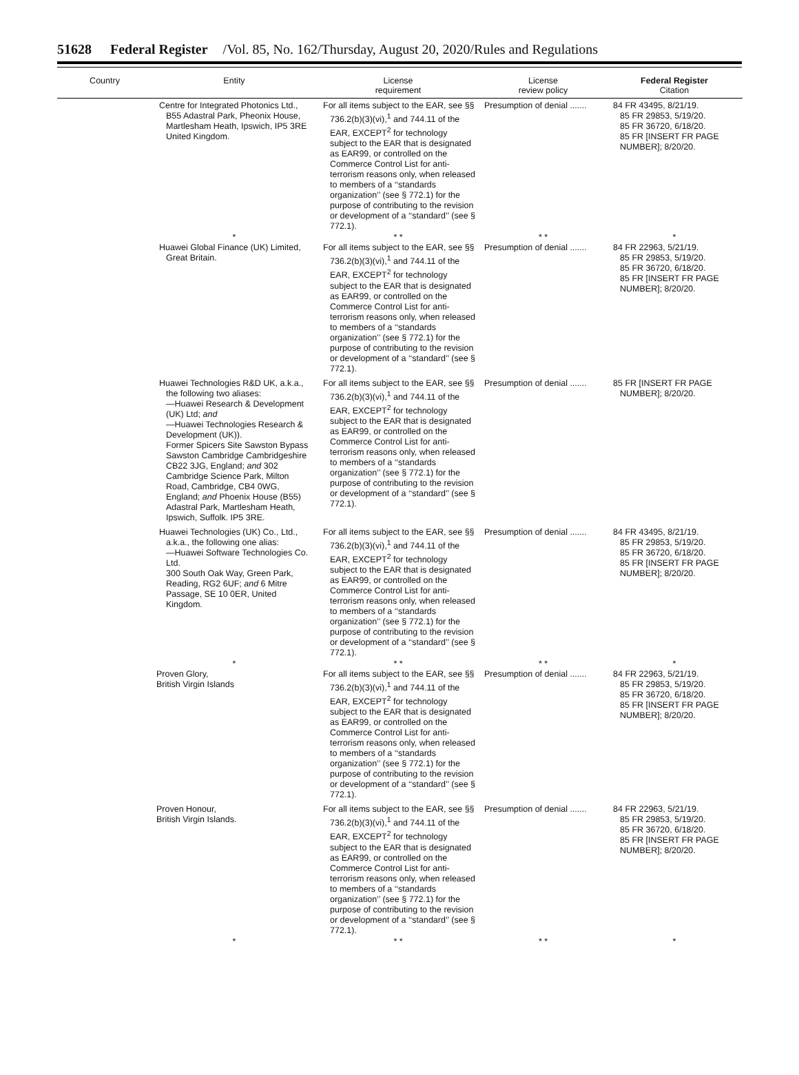51628 Federal Register /Vol. 85, No. 162/Thursday, August 20, 2020/Rules and Regulations
| Country | Entity | License requirement | License review policy | Federal Register Citation |
| --- | --- | --- | --- | --- |
| | Centre for Integrated Photonics Ltd., B55 Adastral Park, Pheonix House, Martlesham Heath, Ipswich, IP5 3RE United Kingdom. | For all items subject to the EAR, see §§ 736.2(b)(3)(vi),<sup>1</sup> and 744.11 of the EAR, EXCEPT<sup>2</sup> for technology subject to the EAR that is designated as EAR99, or controlled on the Commerce Control List for anti-terrorism reasons only, when released to members of a ‘‘standards organization’’ (see § 772.1) for the purpose of contributing to the revision or development of a ‘‘standard’’ (see § 772.1). | Presumption of denial ....... | 84 FR 43495, 8/21/19. 85 FR 29853, 5/19/20. 85 FR 36720, 6/18/20. 85 FR [INSERT FR PAGE NUMBER]; 8/20/20. |
| | * | * * | * * | * |
| | Huawei Global Finance (UK) Limited, Great Britain. | For all items subject to the EAR, see §§ 736.2(b)(3)(vi),<sup>1</sup> and 744.11 of the EAR, EXCEPT<sup>2</sup> for technology subject to the EAR that is designated as EAR99, or controlled on the Commerce Control List for anti-terrorism reasons only, when released to members of a ‘‘standards organization’’ (see § 772.1) for the purpose of contributing to the revision or development of a ‘‘standard’’ (see § 772.1). | Presumption of denial ....... | 84 FR 22963, 5/21/19. 85 FR 29853, 5/19/20. 85 FR 36720, 6/18/20. 85 FR [INSERT FR PAGE NUMBER]; 8/20/20. |
| | Huawei Technologies R&D UK, a.k.a., the following two aliases: —Huawei Research & Development (UK) Ltd; and —Huawei Technologies Research & Development (UK)). Former Spicers Site Sawston Bypass Sawston Cambridge Cambridgeshire CB22 3JG, England; and 302 Cambridge Science Park, Milton Road, Cambridge, CB4 0WG, England; and Phoenix House (B55) Adastral Park, Martlesham Heath, Ipswich, Suffolk. IP5 3RE. | For all items subject to the EAR, see §§ 736.2(b)(3)(vi),<sup>1</sup> and 744.11 of the EAR, EXCEPT<sup>2</sup> for technology subject to the EAR that is designated as EAR99, or controlled on the Commerce Control List for anti-terrorism reasons only, when released to members of a ‘‘standards organization’’ (see § 772.1) for the purpose of contributing to the revision or development of a ‘‘standard’’ (see § 772.1). | Presumption of denial ....... | 85 FR [INSERT FR PAGE NUMBER]; 8/20/20. |
| | Huawei Technologies (UK) Co., Ltd., a.k.a., the following one alias: —Huawei Software Technologies Co. Ltd. 300 South Oak Way, Green Park, Reading, RG2 6UF; and 6 Mitre Passage, SE 10 0ER, United Kingdom. | For all items subject to the EAR, see §§ 736.2(b)(3)(vi),<sup>1</sup> and 744.11 of the EAR, EXCEPT<sup>2</sup> for technology subject to the EAR that is designated as EAR99, or controlled on the Commerce Control List for anti-terrorism reasons only, when released to members of a ‘‘standards organization’’ (see § 772.1) for the purpose of contributing to the revision or development of a ‘‘standard’’ (see § 772.1). | Presumption of denial ....... | 84 FR 43495, 8/21/19. 85 FR 29853, 5/19/20. 85 FR 36720, 6/18/20. 85 FR [INSERT FR PAGE NUMBER]; 8/20/20. |
| | * | * * | * * | * |
| | Proven Glory, British Virgin Islands | For all items subject to the EAR, see §§ 736.2(b)(3)(vi),<sup>1</sup> and 744.11 of the EAR, EXCEPT<sup>2</sup> for technology subject to the EAR that is designated as EAR99, or controlled on the Commerce Control List for anti-terrorism reasons only, when released to members of a ‘‘standards organization’’ (see § 772.1) for the purpose of contributing to the revision or development of a ‘‘standard’’ (see § 772.1). | Presumption of denial ....... | 84 FR 22963, 5/21/19. 85 FR 29853, 5/19/20. 85 FR 36720, 6/18/20. 85 FR [INSERT FR PAGE NUMBER]; 8/20/20. |
| | Proven Honour, British Virgin Islands. | For all items subject to the EAR, see §§ 736.2(b)(3)(vi),<sup>1</sup> and 744.11 of the EAR, EXCEPT<sup>2</sup> for technology subject to the EAR that is designated as EAR99, or controlled on the Commerce Control List for anti-terrorism reasons only, when released to members of a ‘‘standards organization’’ (see § 772.1) for the purpose of contributing to the revision or development of a ‘‘standard’’ (see § 772.1). | Presumption of denial ....... | 84 FR 22963, 5/21/19. 85 FR 29853, 5/19/20. 85 FR 36720, 6/18/20. 85 FR [INSERT FR PAGE NUMBER]; 8/20/20. |
| | * | * * | * * | * |